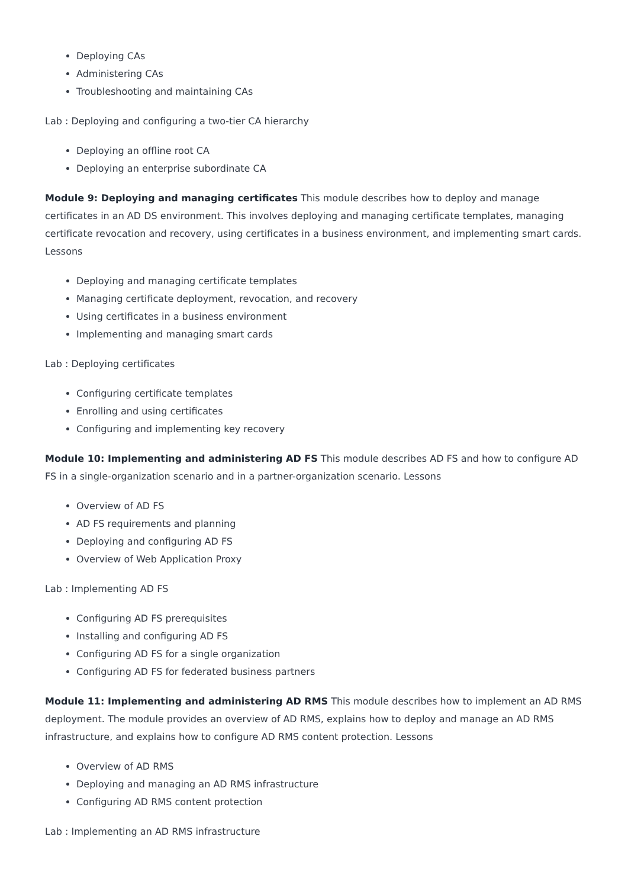Deploying CAs
Administering CAs
Troubleshooting and maintaining CAs
Lab : Deploying and configuring a two-tier CA hierarchy
Deploying an offline root CA
Deploying an enterprise subordinate CA
Module 9: Deploying and managing certificates This module describes how to deploy and manage certificates in an AD DS environment. This involves deploying and managing certificate templates, managing certificate revocation and recovery, using certificates in a business environment, and implementing smart cards. Lessons
Deploying and managing certificate templates
Managing certificate deployment, revocation, and recovery
Using certificates in a business environment
Implementing and managing smart cards
Lab : Deploying certificates
Configuring certificate templates
Enrolling and using certificates
Configuring and implementing key recovery
Module 10: Implementing and administering AD FS This module describes AD FS and how to configure AD FS in a single-organization scenario and in a partner-organization scenario. Lessons
Overview of AD FS
AD FS requirements and planning
Deploying and configuring AD FS
Overview of Web Application Proxy
Lab : Implementing AD FS
Configuring AD FS prerequisites
Installing and configuring AD FS
Configuring AD FS for a single organization
Configuring AD FS for federated business partners
Module 11: Implementing and administering AD RMS This module describes how to implement an AD RMS deployment. The module provides an overview of AD RMS, explains how to deploy and manage an AD RMS infrastructure, and explains how to configure AD RMS content protection. Lessons
Overview of AD RMS
Deploying and managing an AD RMS infrastructure
Configuring AD RMS content protection
Lab : Implementing an AD RMS infrastructure